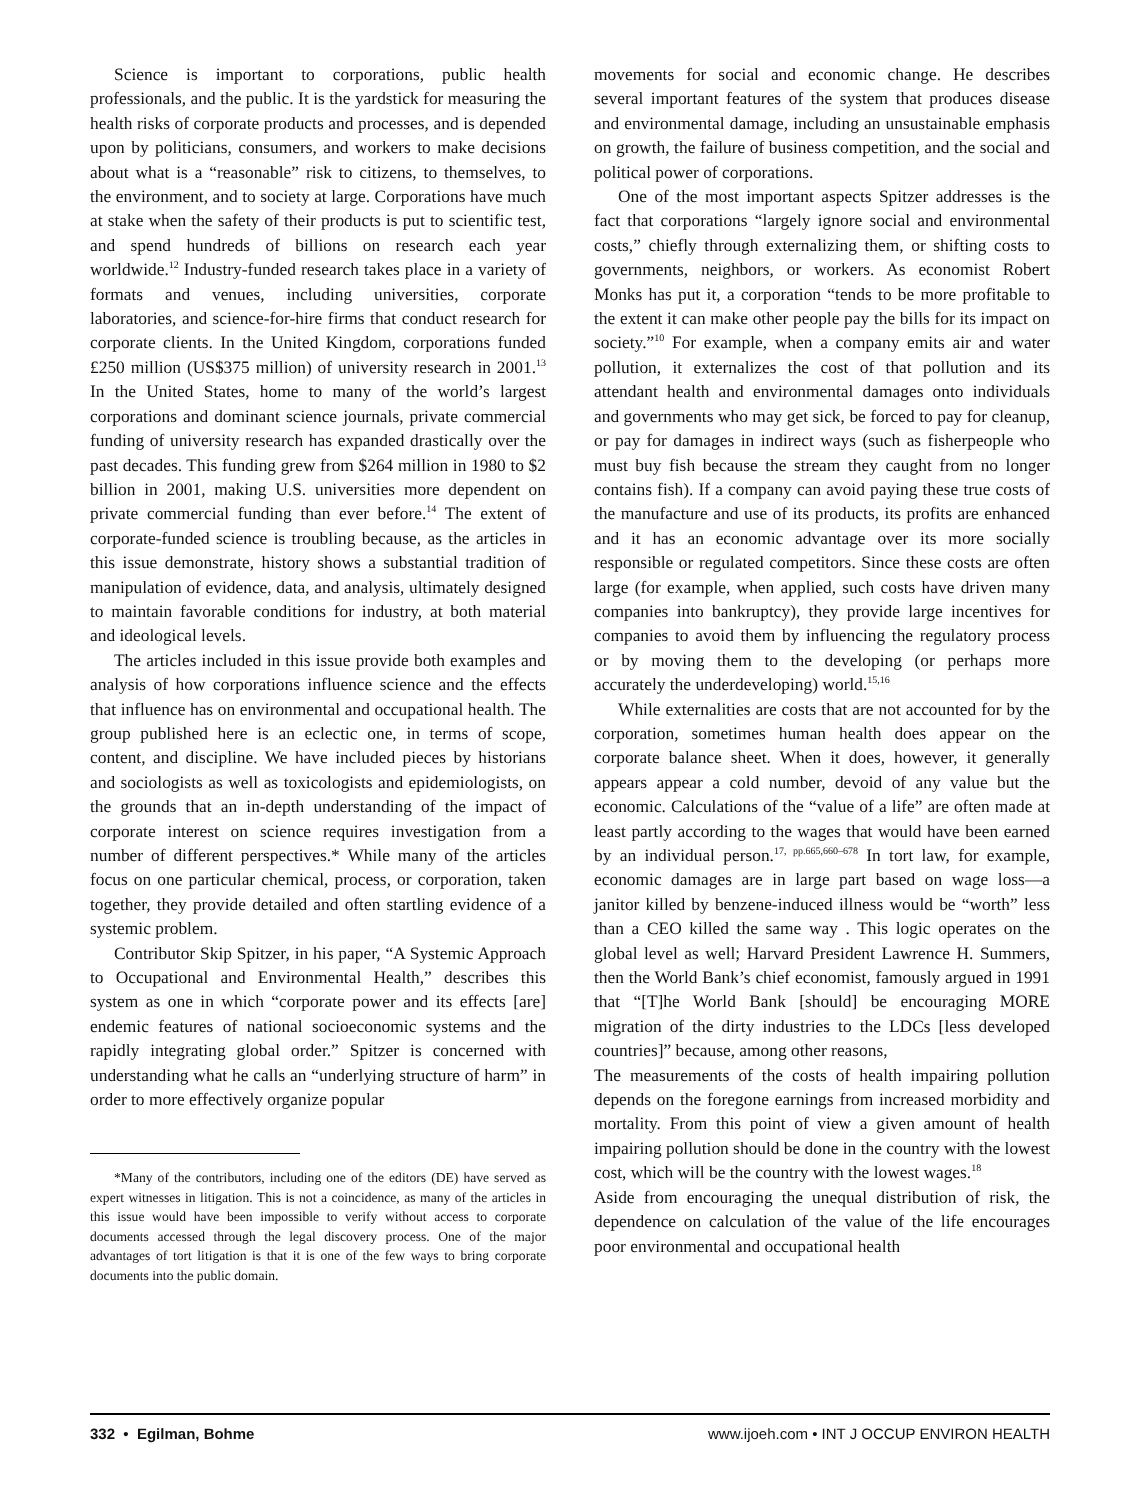Science is important to corporations, public health professionals, and the public. It is the yardstick for measuring the health risks of corporate products and processes, and is depended upon by politicians, consumers, and workers to make decisions about what is a “reasonable” risk to citizens, to themselves, to the environment, and to society at large. Corporations have much at stake when the safety of their products is put to scientific test, and spend hundreds of billions on research each year worldwide.<sup>12</sup> Industry-funded research takes place in a variety of formats and venues, including universities, corporate laboratories, and science-for-hire firms that conduct research for corporate clients. In the United Kingdom, corporations funded £250 million (US$375 million) of university research in 2001.<sup>13</sup> In the United States, home to many of the world’s largest corporations and dominant science journals, private commercial funding of university research has expanded drastically over the past decades. This funding grew from $264 million in 1980 to $2 billion in 2001, making U.S. universities more dependent on private commercial funding than ever before.<sup>14</sup> The extent of corporate-funded science is troubling because, as the articles in this issue demonstrate, history shows a substantial tradition of manipulation of evidence, data, and analysis, ultimately designed to maintain favorable conditions for industry, at both material and ideological levels.
The articles included in this issue provide both examples and analysis of how corporations influence science and the effects that influence has on environmental and occupational health. The group published here is an eclectic one, in terms of scope, content, and discipline. We have included pieces by historians and sociologists as well as toxicologists and epidemiologists, on the grounds that an in-depth understanding of the impact of corporate interest on science requires investigation from a number of different perspectives.* While many of the articles focus on one particular chemical, process, or corporation, taken together, they provide detailed and often startling evidence of a systemic problem.
Contributor Skip Spitzer, in his paper, “A Systemic Approach to Occupational and Environmental Health,” describes this system as one in which “corporate power and its effects [are] endemic features of national socioeconomic systems and the rapidly integrating global order.” Spitzer is concerned with understanding what he calls an “underlying structure of harm” in order to more effectively organize popular
*Many of the contributors, including one of the editors (DE) have served as expert witnesses in litigation. This is not a coincidence, as many of the articles in this issue would have been impossible to verify without access to corporate documents accessed through the legal discovery process. One of the major advantages of tort litigation is that it is one of the few ways to bring corporate documents into the public domain.
movements for social and economic change. He describes several important features of the system that produces disease and environmental damage, including an unsustainable emphasis on growth, the failure of business competition, and the social and political power of corporations.
One of the most important aspects Spitzer addresses is the fact that corporations “largely ignore social and environmental costs,” chiefly through externalizing them, or shifting costs to governments, neighbors, or workers. As economist Robert Monks has put it, a corporation “tends to be more profitable to the extent it can make other people pay the bills for its impact on society.”<sup>10</sup> For example, when a company emits air and water pollution, it externalizes the cost of that pollution and its attendant health and environmental damages onto individuals and governments who may get sick, be forced to pay for cleanup, or pay for damages in indirect ways (such as fisherpeople who must buy fish because the stream they caught from no longer contains fish). If a company can avoid paying these true costs of the manufacture and use of its products, its profits are enhanced and it has an economic advantage over its more socially responsible or regulated competitors. Since these costs are often large (for example, when applied, such costs have driven many companies into bankruptcy), they provide large incentives for companies to avoid them by influencing the regulatory process or by moving them to the developing (or perhaps more accurately the underdeveloping) world.<sup>15,16</sup>
While externalities are costs that are not accounted for by the corporation, sometimes human health does appear on the corporate balance sheet. When it does, however, it generally appears appear a cold number, devoid of any value but the economic. Calculations of the “value of a life” are often made at least partly according to the wages that would have been earned by an individual person.<sup>17, pp.665,660–678</sup> In tort law, for example, economic damages are in large part based on wage loss—a janitor killed by benzene-induced illness would be “worth” less than a CEO killed the same way . This logic operates on the global level as well; Harvard President Lawrence H. Summers, then the World Bank’s chief economist, famously argued in 1991 that “[T]he World Bank [should] be encouraging MORE migration of the dirty industries to the LDCs [less developed countries]” because, among other reasons,
The measurements of the costs of health impairing pollution depends on the foregone earnings from increased morbidity and mortality. From this point of view a given amount of health impairing pollution should be done in the country with the lowest cost, which will be the country with the lowest wages.<sup>18</sup>
Aside from encouraging the unequal distribution of risk, the dependence on calculation of the value of the life encourages poor environmental and occupational health
332 • Egilman, Bohme www.ijoeh.com • INT J OCCUP ENVIRON HEALTH